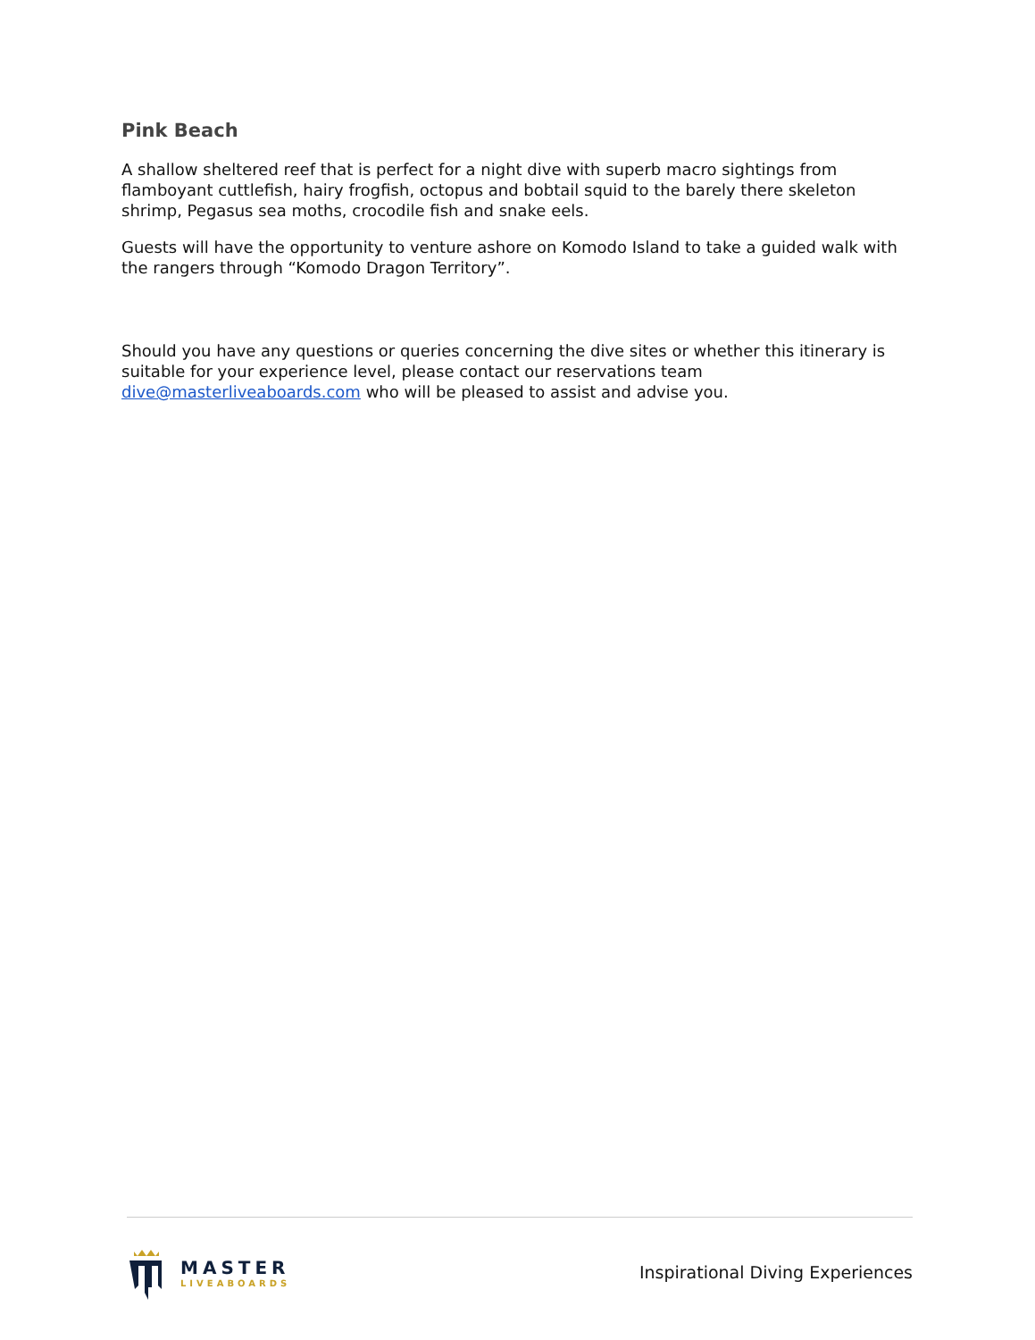Pink Beach
A shallow sheltered reef that is perfect for a night dive with superb macro sightings from flamboyant cuttlefish, hairy frogfish, octopus and bobtail squid to the barely there skeleton shrimp, Pegasus sea moths, crocodile fish and snake eels.
Guests will have the opportunity to venture ashore on Komodo Island to take a guided walk with the rangers through “Komodo Dragon Territory”.
Should you have any questions or queries concerning the dive sites or whether this itinerary is suitable for your experience level, please contact our reservations team dive@masterliveaboards.com who will be pleased to assist and advise you.
MASTER
LIVEABOARDS
Inspirational Diving Experiences